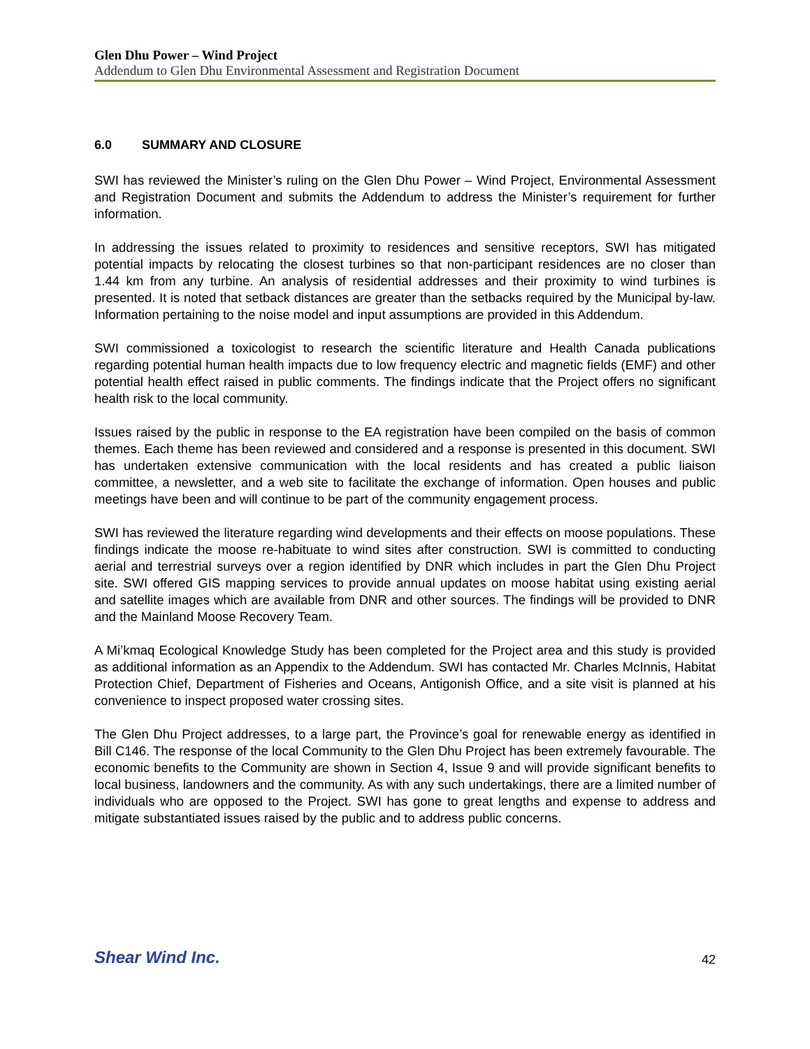Glen Dhu Power – Wind Project
Addendum to Glen Dhu Environmental Assessment and Registration Document
6.0 SUMMARY AND CLOSURE
SWI has reviewed the Minister’s ruling on the Glen Dhu Power – Wind Project, Environmental Assessment and Registration Document and submits the Addendum to address the Minister’s requirement for further information.
In addressing the issues related to proximity to residences and sensitive receptors, SWI has mitigated potential impacts by relocating the closest turbines so that non-participant residences are no closer than 1.44 km from any turbine. An analysis of residential addresses and their proximity to wind turbines is presented. It is noted that setback distances are greater than the setbacks required by the Municipal by-law. Information pertaining to the noise model and input assumptions are provided in this Addendum.
SWI commissioned a toxicologist to research the scientific literature and Health Canada publications regarding potential human health impacts due to low frequency electric and magnetic fields (EMF) and other potential health effect raised in public comments. The findings indicate that the Project offers no significant health risk to the local community.
Issues raised by the public in response to the EA registration have been compiled on the basis of common themes. Each theme has been reviewed and considered and a response is presented in this document. SWI has undertaken extensive communication with the local residents and has created a public liaison committee, a newsletter, and a web site to facilitate the exchange of information. Open houses and public meetings have been and will continue to be part of the community engagement process.
SWI has reviewed the literature regarding wind developments and their effects on moose populations. These findings indicate the moose re-habituate to wind sites after construction. SWI is committed to conducting aerial and terrestrial surveys over a region identified by DNR which includes in part the Glen Dhu Project site. SWI offered GIS mapping services to provide annual updates on moose habitat using existing aerial and satellite images which are available from DNR and other sources. The findings will be provided to DNR and the Mainland Moose Recovery Team.
A Mi’kmaq Ecological Knowledge Study has been completed for the Project area and this study is provided as additional information as an Appendix to the Addendum. SWI has contacted Mr. Charles McInnis, Habitat Protection Chief, Department of Fisheries and Oceans, Antigonish Office, and a site visit is planned at his convenience to inspect proposed water crossing sites.
The Glen Dhu Project addresses, to a large part, the Province’s goal for renewable energy as identified in Bill C146. The response of the local Community to the Glen Dhu Project has been extremely favourable. The economic benefits to the Community are shown in Section 4, Issue 9 and will provide significant benefits to local business, landowners and the community. As with any such undertakings, there are a limited number of individuals who are opposed to the Project. SWI has gone to great lengths and expense to address and mitigate substantiated issues raised by the public and to address public concerns.
Shear Wind Inc.
42